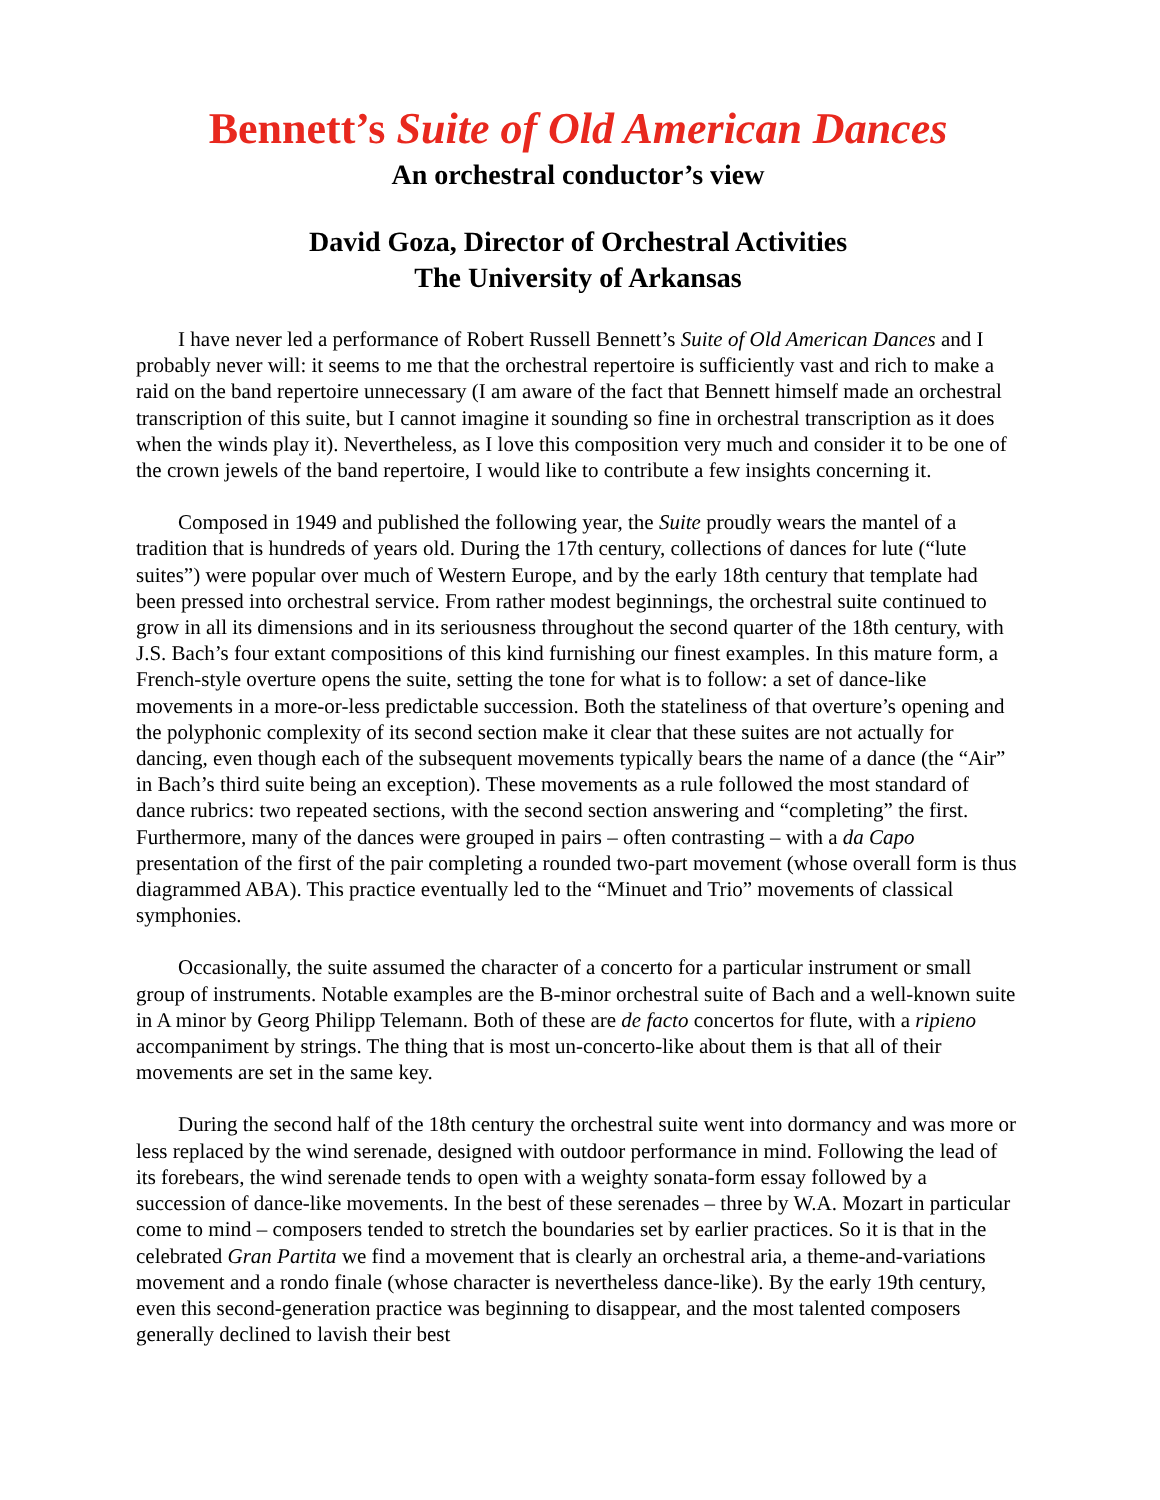Bennett’s Suite of Old American Dances
An orchestral conductor’s view
David Goza, Director of Orchestral Activities
The University of Arkansas
I have never led a performance of Robert Russell Bennett’s Suite of Old American Dances and I probably never will: it seems to me that the orchestral repertoire is sufficiently vast and rich to make a raid on the band repertoire unnecessary (I am aware of the fact that Bennett himself made an orchestral transcription of this suite, but I cannot imagine it sounding so fine in orchestral transcription as it does when the winds play it). Nevertheless, as I love this composition very much and consider it to be one of the crown jewels of the band repertoire, I would like to contribute a few insights concerning it.
Composed in 1949 and published the following year, the Suite proudly wears the mantel of a tradition that is hundreds of years old. During the 17th century, collections of dances for lute (“lute suites”) were popular over much of Western Europe, and by the early 18th century that template had been pressed into orchestral service. From rather modest beginnings, the orchestral suite continued to grow in all its dimensions and in its seriousness throughout the second quarter of the 18th century, with J.S. Bach’s four extant compositions of this kind furnishing our finest examples. In this mature form, a French-style overture opens the suite, setting the tone for what is to follow: a set of dance-like movements in a more-or-less predictable succession. Both the stateliness of that overture’s opening and the polyphonic complexity of its second section make it clear that these suites are not actually for dancing, even though each of the subsequent movements typically bears the name of a dance (the “Air” in Bach’s third suite being an exception). These movements as a rule followed the most standard of dance rubrics: two repeated sections, with the second section answering and “completing” the first. Furthermore, many of the dances were grouped in pairs – often contrasting – with a da Capo presentation of the first of the pair completing a rounded two-part movement (whose overall form is thus diagrammed ABA). This practice eventually led to the “Minuet and Trio” movements of classical symphonies.
Occasionally, the suite assumed the character of a concerto for a particular instrument or small group of instruments. Notable examples are the B-minor orchestral suite of Bach and a well-known suite in A minor by Georg Philipp Telemann. Both of these are de facto concertos for flute, with a ripieno accompaniment by strings. The thing that is most un-concerto-like about them is that all of their movements are set in the same key.
During the second half of the 18th century the orchestral suite went into dormancy and was more or less replaced by the wind serenade, designed with outdoor performance in mind. Following the lead of its forebears, the wind serenade tends to open with a weighty sonata-form essay followed by a succession of dance-like movements. In the best of these serenades – three by W.A. Mozart in particular come to mind – composers tended to stretch the boundaries set by earlier practices. So it is that in the celebrated Gran Partita we find a movement that is clearly an orchestral aria, a theme-and-variations movement and a rondo finale (whose character is nevertheless dance-like). By the early 19th century, even this second-generation practice was beginning to disappear, and the most talented composers generally declined to lavish their best